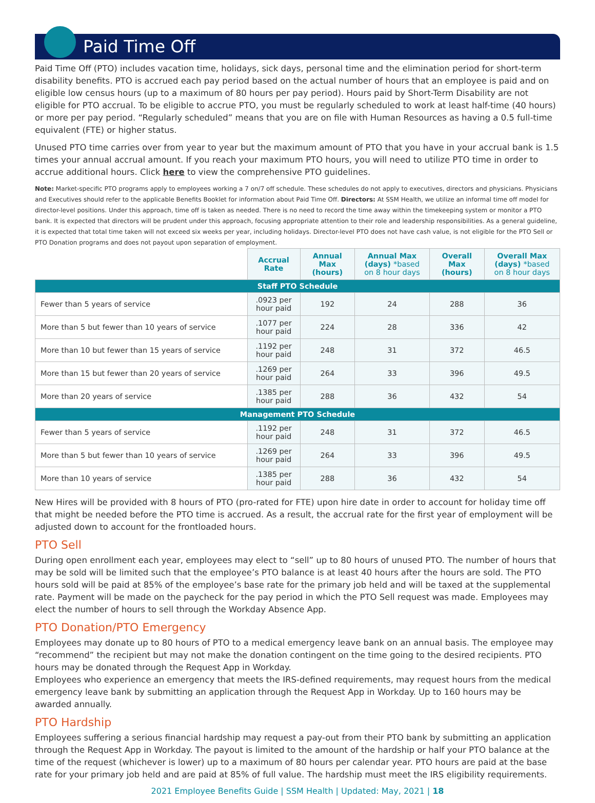Paid Time Off
Paid Time Off (PTO) includes vacation time, holidays, sick days, personal time and the elimination period for short-term disability benefits. PTO is accrued each pay period based on the actual number of hours that an employee is paid and on eligible low census hours (up to a maximum of 80 hours per pay period). Hours paid by Short-Term Disability are not eligible for PTO accrual. To be eligible to accrue PTO, you must be regularly scheduled to work at least half-time (40 hours) or more per pay period. “Regularly scheduled” means that you are on file with Human Resources as having a 0.5 full-time equivalent (FTE) or higher status.
Unused PTO time carries over from year to year but the maximum amount of PTO that you have in your accrual bank is 1.5 times your annual accrual amount. If you reach your maximum PTO hours, you will need to utilize PTO time in order to accrue additional hours. Click here to view the comprehensive PTO guidelines.
Note: Market-specific PTO programs apply to employees working a 7 on/7 off schedule. These schedules do not apply to executives, directors and physicians. Physicians and Executives should refer to the applicable Benefits Booklet for information about Paid Time Off. Directors: At SSM Health, we utilize an informal time off model for director-level positions. Under this approach, time off is taken as needed. There is no need to record the time away within the timekeeping system or monitor a PTO bank. It is expected that directors will be prudent under this approach, focusing appropriate attention to their role and leadership responsibilities. As a general guideline, it is expected that total time taken will not exceed six weeks per year, including holidays. Director-level PTO does not have cash value, is not eligible for the PTO Sell or PTO Donation programs and does not payout upon separation of employment.
| | Accrual Rate | Annual Max (hours) | Annual Max (days) *based on 8 hour days | Overall Max (hours) | Overall Max (days) *based on 8 hour days |
| --- | --- | --- | --- | --- | --- |
| Staff PTO Schedule | | | | | |
| Fewer than 5 years of service | .0923 per hour paid | 192 | 24 | 288 | 36 |
| More than 5 but fewer than 10 years of service | .1077 per hour paid | 224 | 28 | 336 | 42 |
| More than 10 but fewer than 15 years of service | .1192 per hour paid | 248 | 31 | 372 | 46.5 |
| More than 15 but fewer than 20 years of service | .1269 per hour paid | 264 | 33 | 396 | 49.5 |
| More than 20 years of service | .1385 per hour paid | 288 | 36 | 432 | 54 |
| Management PTO Schedule | | | | | |
| Fewer than 5 years of service | .1192 per hour paid | 248 | 31 | 372 | 46.5 |
| More than 5 but fewer than 10 years of service | .1269 per hour paid | 264 | 33 | 396 | 49.5 |
| More than 10 years of service | .1385 per hour paid | 288 | 36 | 432 | 54 |
New Hires will be provided with 8 hours of PTO (pro-rated for FTE) upon hire date in order to account for holiday time off that might be needed before the PTO time is accrued. As a result, the accrual rate for the first year of employment will be adjusted down to account for the frontloaded hours.
PTO Sell
During open enrollment each year, employees may elect to “sell” up to 80 hours of unused PTO. The number of hours that may be sold will be limited such that the employee’s PTO balance is at least 40 hours after the hours are sold. The PTO hours sold will be paid at 85% of the employee’s base rate for the primary job held and will be taxed at the supplemental rate. Payment will be made on the paycheck for the pay period in which the PTO Sell request was made. Employees may elect the number of hours to sell through the Workday Absence App.
PTO Donation/PTO Emergency
Employees may donate up to 80 hours of PTO to a medical emergency leave bank on an annual basis. The employee may “recommend” the recipient but may not make the donation contingent on the time going to the desired recipients. PTO hours may be donated through the Request App in Workday.
Employees who experience an emergency that meets the IRS-defined requirements, may request hours from the medical emergency leave bank by submitting an application through the Request App in Workday. Up to 160 hours may be awarded annually.
PTO Hardship
Employees suffering a serious financial hardship may request a pay-out from their PTO bank by submitting an application through the Request App in Workday. The payout is limited to the amount of the hardship or half your PTO balance at the time of the request (whichever is lower) up to a maximum of 80 hours per calendar year. PTO hours are paid at the base rate for your primary job held and are paid at 85% of full value. The hardship must meet the IRS eligibility requirements.
2021 Employee Benefits Guide | SSM Health | Updated: May, 2021 | 18